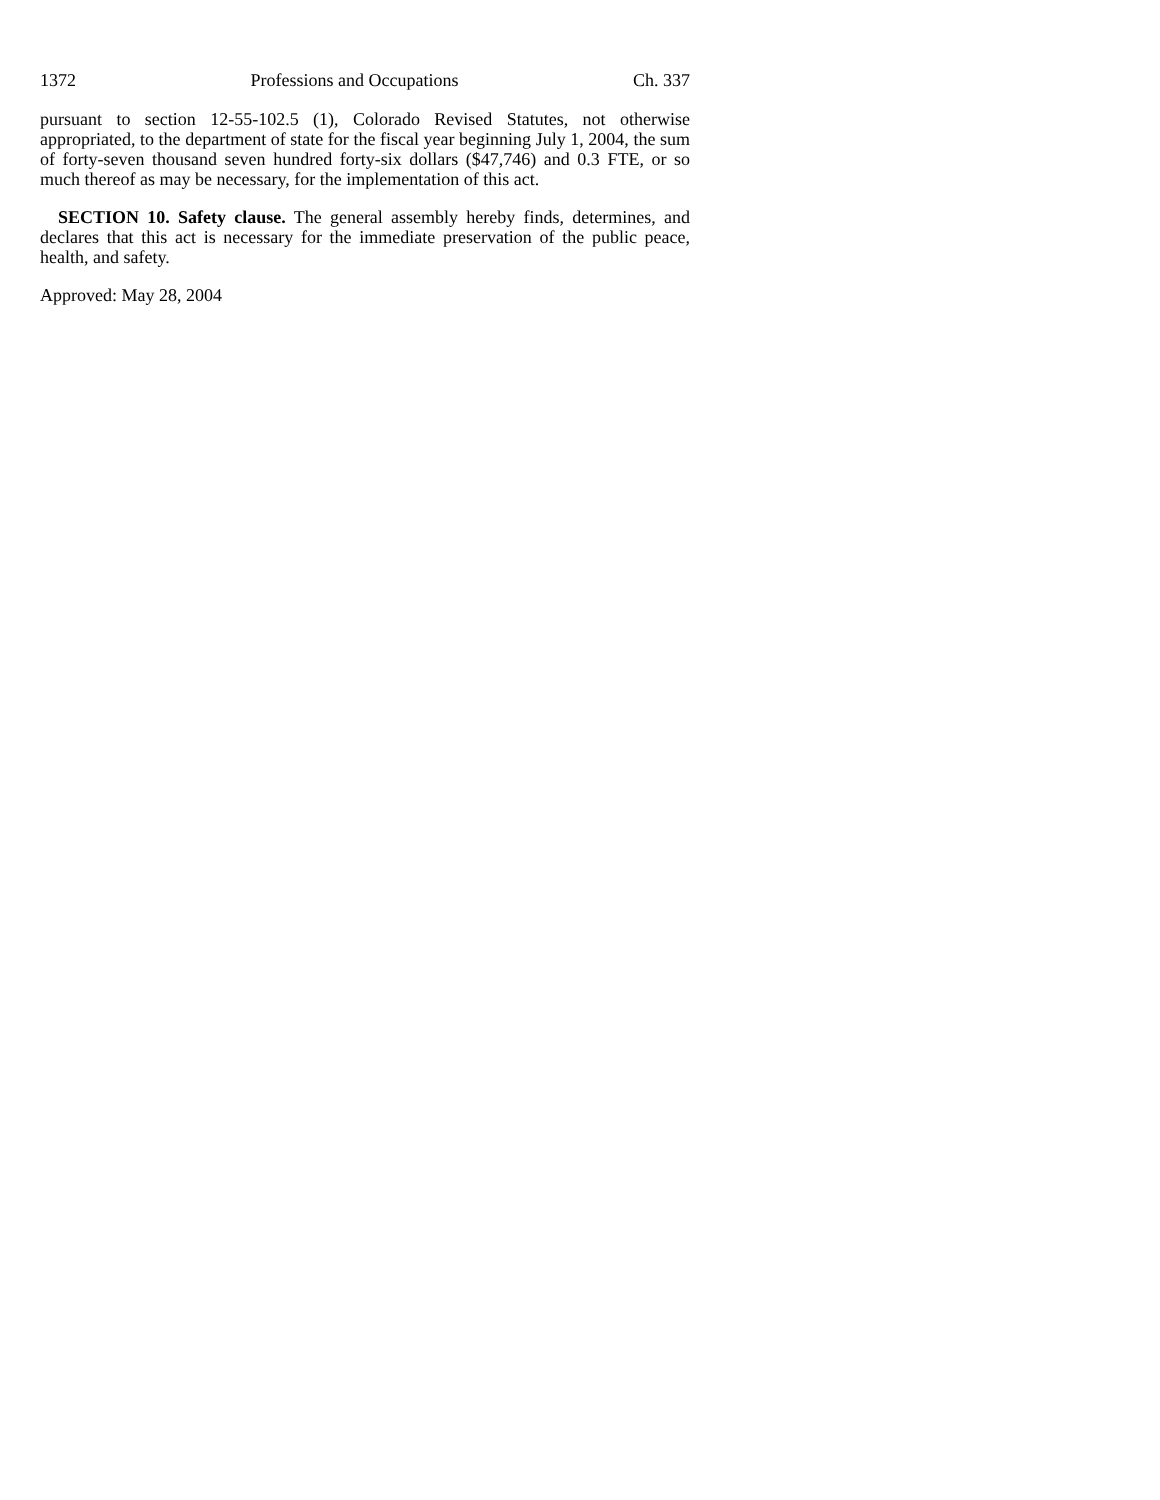1372 Professions and Occupations Ch. 337
pursuant to section 12-55-102.5 (1), Colorado Revised Statutes, not otherwise appropriated, to the department of state for the fiscal year beginning July 1, 2004, the sum of forty-seven thousand seven hundred forty-six dollars ($47,746) and 0.3 FTE, or so much thereof as may be necessary, for the implementation of this act.
SECTION 10. Safety clause. The general assembly hereby finds, determines, and declares that this act is necessary for the immediate preservation of the public peace, health, and safety.
Approved: May 28, 2004